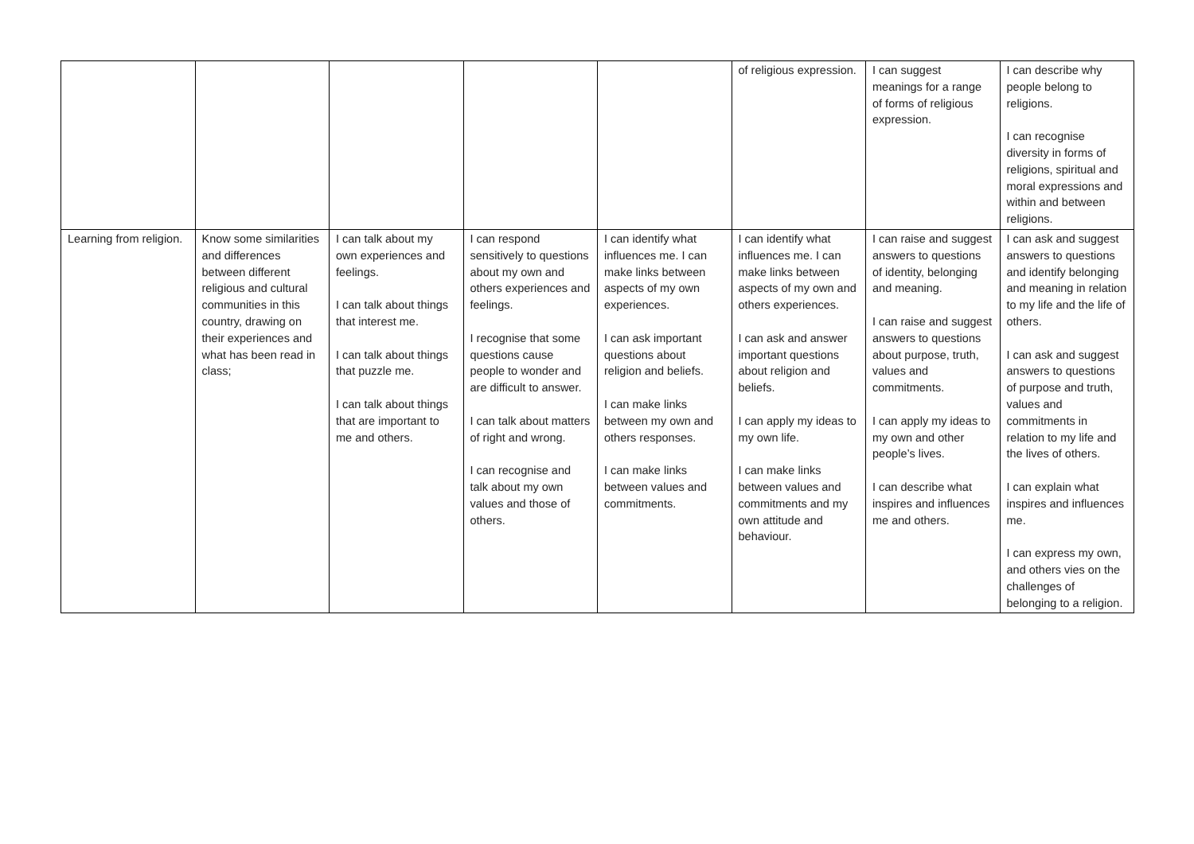| | | | | | of religious expression. | I can suggest meanings for a range of forms of religious expression. | I can describe why people belong to religions. I can recognise diversity in forms of religions, spiritual and moral expressions and within and between religions. |
| Learning from religion. | Know some similarities and differences between different religious and cultural communities in this country, drawing on their experiences and what has been read in class; | I can talk about my own experiences and feelings. I can talk about things that interest me. I can talk about things that puzzle me. I can talk about things that are important to me and others. | I can respond sensitively to questions about my own and others experiences and feelings. I recognise that some questions cause people to wonder and are difficult to answer. I can talk about matters of right and wrong. I can recognise and talk about my own values and those of others. | I can identify what influences me. I can make links between aspects of my own experiences. I can ask important questions about religion and beliefs. I can make links between my own and others responses. I can make links between values and commitments. | I can identify what influences me. I can make links between aspects of my own and others experiences. I can ask and answer important questions about religion and beliefs. I can apply my ideas to my own life. I can make links between values and commitments and my own attitude and behaviour. | I can raise and suggest answers to questions of identity, belonging and meaning. I can raise and suggest answers to questions about purpose, truth, values and commitments. I can apply my ideas to my own and other people’s lives. I can describe what inspires and influences me and others. | I can ask and suggest answers to questions and identify belonging and meaning in relation to my life and the life of others. I can ask and suggest answers to questions of purpose and truth, values and commitments in relation to my life and the lives of others. I can explain what inspires and influences me. I can express my own, and others vies on the challenges of belonging to a religion. |